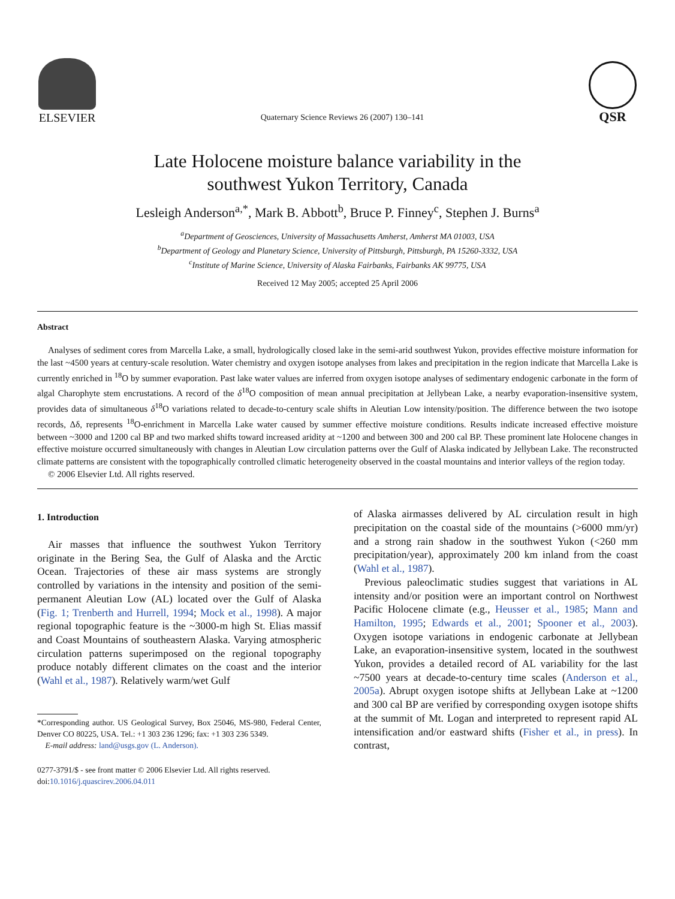ELSEVIER
Quaternary Science Reviews 26 (2007) 130–141
QSR
Late Holocene moisture balance variability in the
southwest Yukon Territory, Canada
Lesleigh Anderson<sup>a,*</sup>, Mark B. Abbott<sup>b</sup>, Bruce P. Finney<sup>c</sup>, Stephen J. Burns<sup>a</sup>
<sup>a</sup> Department of Geosciences, University of Massachusetts Amherst, Amherst MA 01003, USA
<sup>b</sup> Department of Geology and Planetary Science, University of Pittsburgh, Pittsburgh, PA 15260-3332, USA
<sup>c</sup> Institute of Marine Science, University of Alaska Fairbanks, Fairbanks AK 99775, USA
Received 12 May 2005; accepted 25 April 2006
Abstract
Analyses of sediment cores from Marcella Lake, a small, hydrologically closed lake in the semi-arid southwest Yukon, provides effective moisture information for the last ~4500 years at century-scale resolution. Water chemistry and oxygen isotope analyses from lakes and precipitation in the region indicate that Marcella Lake is currently enriched in <sup>18</sup>O by summer evaporation. Past lake water values are inferred from oxygen isotope analyses of sedimentary endogenic carbonate in the form of algal Charophyte stem encrustations. A record of the δ<sup>18</sup>O composition of mean annual precipitation at Jellybean Lake, a nearby evaporation-insensitive system, provides data of simultaneous δ<sup>18</sup>O variations related to decade-to-century scale shifts in Aleutian Low intensity/position. The difference between the two isotope records, Δδ, represents <sup>18</sup>O-enrichment in Marcella Lake water caused by summer effective moisture conditions. Results indicate increased effective moisture between ~3000 and 1200 cal BP and two marked shifts toward increased aridity at ~1200 and between 300 and 200 cal BP. These prominent late Holocene changes in effective moisture occurred simultaneously with changes in Aleutian Low circulation patterns over the Gulf of Alaska indicated by Jellybean Lake. The reconstructed climate patterns are consistent with the topographically controlled climatic heterogeneity observed in the coastal mountains and interior valleys of the region today.
© 2006 Elsevier Ltd. All rights reserved.
1. Introduction
Air masses that influence the southwest Yukon Territory originate in the Bering Sea, the Gulf of Alaska and the Arctic Ocean. Trajectories of these air mass systems are strongly controlled by variations in the intensity and position of the semi-permanent Aleutian Low (AL) located over the Gulf of Alaska (Fig. 1; Trenberth and Hurrell, 1994; Mock et al., 1998). A major regional topographic feature is the ~3000-m high St. Elias massif and Coast Mountains of southeastern Alaska. Varying atmospheric circulation patterns superimposed on the regional topography produce notably different climates on the coast and the interior (Wahl et al., 1987). Relatively warm/wet Gulf
*Corresponding author. US Geological Survey, Box 25046, MS-980, Federal Center, Denver CO 80225, USA. Tel.: +1 303 236 1296; fax: +1 303 236 5349.
E-mail address: land@usgs.gov (L. Anderson).
0277-3791/$ - see front matter © 2006 Elsevier Ltd. All rights reserved.
doi:10.1016/j.quascirev.2006.04.011
of Alaska airmasses delivered by AL circulation result in high precipitation on the coastal side of the mountains (>6000 mm/yr) and a strong rain shadow in the southwest Yukon (<260 mm precipitation/year), approximately 200 km inland from the coast (Wahl et al., 1987).
Previous paleoclimatic studies suggest that variations in AL intensity and/or position were an important control on Northwest Pacific Holocene climate (e.g., Heusser et al., 1985; Mann and Hamilton, 1995; Edwards et al., 2001; Spooner et al., 2003). Oxygen isotope variations in endogenic carbonate at Jellybean Lake, an evaporation-insensitive system, located in the southwest Yukon, provides a detailed record of AL variability for the last ~7500 years at decade-to-century time scales (Anderson et al., 2005a). Abrupt oxygen isotope shifts at Jellybean Lake at ~1200 and 300 cal BP are verified by corresponding oxygen isotope shifts at the summit of Mt. Logan and interpreted to represent rapid AL intensification and/or eastward shifts (Fisher et al., in press). In contrast,